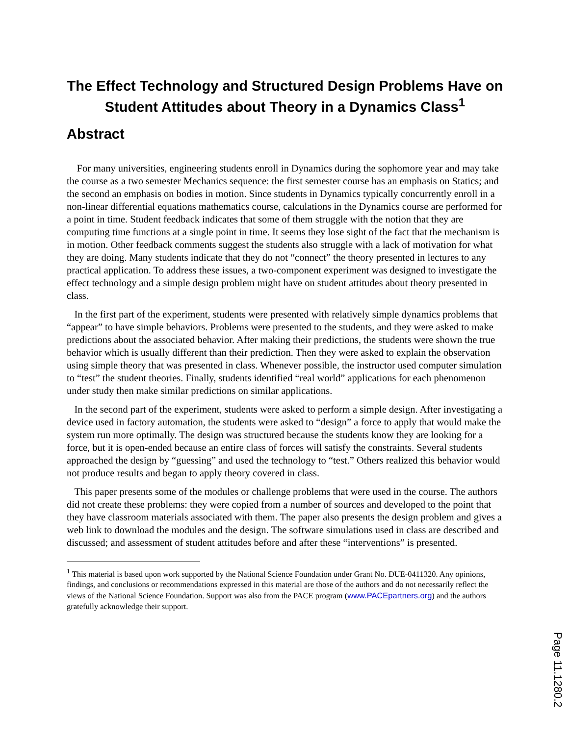The Effect Technology and Structured Design Problems Have on Student Attitudes about Theory in a Dynamics Class<sup>1</sup>
Abstract
For many universities, engineering students enroll in Dynamics during the sophomore year and may take the course as a two semester Mechanics sequence: the first semester course has an emphasis on Statics; and the second an emphasis on bodies in motion. Since students in Dynamics typically concurrently enroll in a non-linear differential equations mathematics course, calculations in the Dynamics course are performed for a point in time. Student feedback indicates that some of them struggle with the notion that they are computing time functions at a single point in time. It seems they lose sight of the fact that the mechanism is in motion. Other feedback comments suggest the students also struggle with a lack of motivation for what they are doing. Many students indicate that they do not “connect” the theory presented in lectures to any practical application. To address these issues, a two-component experiment was designed to investigate the effect technology and a simple design problem might have on student attitudes about theory presented in class.
In the first part of the experiment, students were presented with relatively simple dynamics problems that “appear” to have simple behaviors. Problems were presented to the students, and they were asked to make predictions about the associated behavior. After making their predictions, the students were shown the true behavior which is usually different than their prediction. Then they were asked to explain the observation using simple theory that was presented in class. Whenever possible, the instructor used computer simulation to “test” the student theories. Finally, students identified “real world” applications for each phenomenon under study then make similar predictions on similar applications.
In the second part of the experiment, students were asked to perform a simple design. After investigating a device used in factory automation, the students were asked to “design” a force to apply that would make the system run more optimally. The design was structured because the students know they are looking for a force, but it is open-ended because an entire class of forces will satisfy the constraints. Several students approached the design by “guessing” and used the technology to “test.” Others realized this behavior would not produce results and began to apply theory covered in class.
This paper presents some of the modules or challenge problems that were used in the course. The authors did not create these problems: they were copied from a number of sources and developed to the point that they have classroom materials associated with them. The paper also presents the design problem and gives a web link to download the modules and the design. The software simulations used in class are described and discussed; and assessment of student attitudes before and after these “interventions” is presented.
<sup>1</sup> This material is based upon work supported by the National Science Foundation under Grant No. DUE-0411320. Any opinions, findings, and conclusions or recommendations expressed in this material are those of the authors and do not necessarily reflect the views of the National Science Foundation. Support was also from the PACE program (www.PACEpartners.org) and the authors gratefully acknowledge their support.
Page 11.1280.2